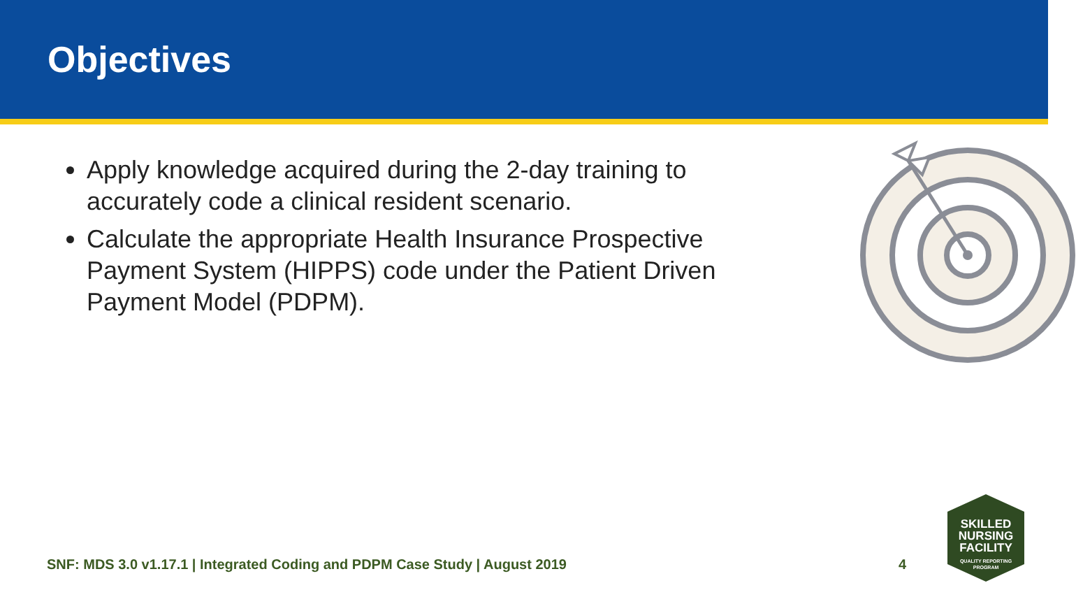Objectives
Apply knowledge acquired during the 2-day training to accurately code a clinical resident scenario.
Calculate the appropriate Health Insurance Prospective Payment System (HIPPS) code under the Patient Driven Payment Model (PDPM).
SNF: MDS 3.0 v1.17.1 | Integrated Coding and PDPM Case Study | August 2019 4
SKILLED
NURSING
FACILITY
QUALITY REPORTING
PROGRAM